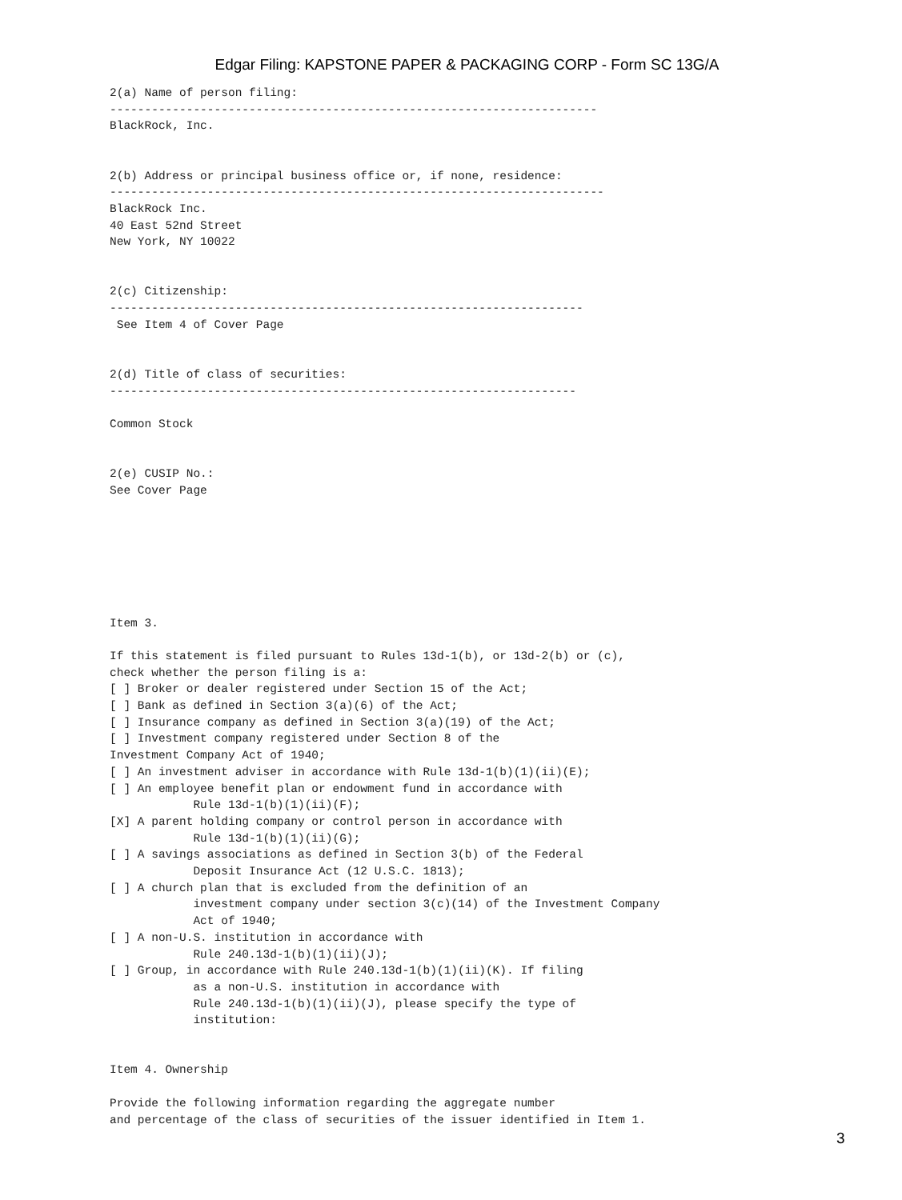Edgar Filing: KAPSTONE PAPER & PACKAGING CORP - Form SC 13G/A
2(a) Name of person filing:
----------------------------------------------------------------------
BlackRock, Inc.


2(b) Address or principal business office or, if none, residence:
-----------------------------------------------------------------------
BlackRock Inc.
40 East 52nd Street
New York, NY 10022


2(c) Citizenship:
--------------------------------------------------------------------
 See Item 4 of Cover Page


2(d) Title of class of securities:
-------------------------------------------------------------------

Common Stock


2(e) CUSIP No.:
See Cover Page







Item 3.

If this statement is filed pursuant to Rules 13d-1(b), or 13d-2(b) or (c),
check whether the person filing is a:
[ ] Broker or dealer registered under Section 15 of the Act;
[ ] Bank as defined in Section 3(a)(6) of the Act;
[ ] Insurance company as defined in Section 3(a)(19) of the Act;
[ ] Investment company registered under Section 8 of the
Investment Company Act of 1940;
[ ] An investment adviser in accordance with Rule 13d-1(b)(1)(ii)(E);
[ ] An employee benefit plan or endowment fund in accordance with
            Rule 13d-1(b)(1)(ii)(F);
[X] A parent holding company or control person in accordance with
            Rule 13d-1(b)(1)(ii)(G);
[ ] A savings associations as defined in Section 3(b) of the Federal
            Deposit Insurance Act (12 U.S.C. 1813);
[ ] A church plan that is excluded from the definition of an
            investment company under section 3(c)(14) of the Investment Company
            Act of 1940;
[ ] A non-U.S. institution in accordance with
            Rule 240.13d-1(b)(1)(ii)(J);
[ ] Group, in accordance with Rule 240.13d-1(b)(1)(ii)(K). If filing
            as a non-U.S. institution in accordance with
            Rule 240.13d-1(b)(1)(ii)(J), please specify the type of
            institution:


Item 4. Ownership

Provide the following information regarding the aggregate number
and percentage of the class of securities of the issuer identified in Item 1.
3